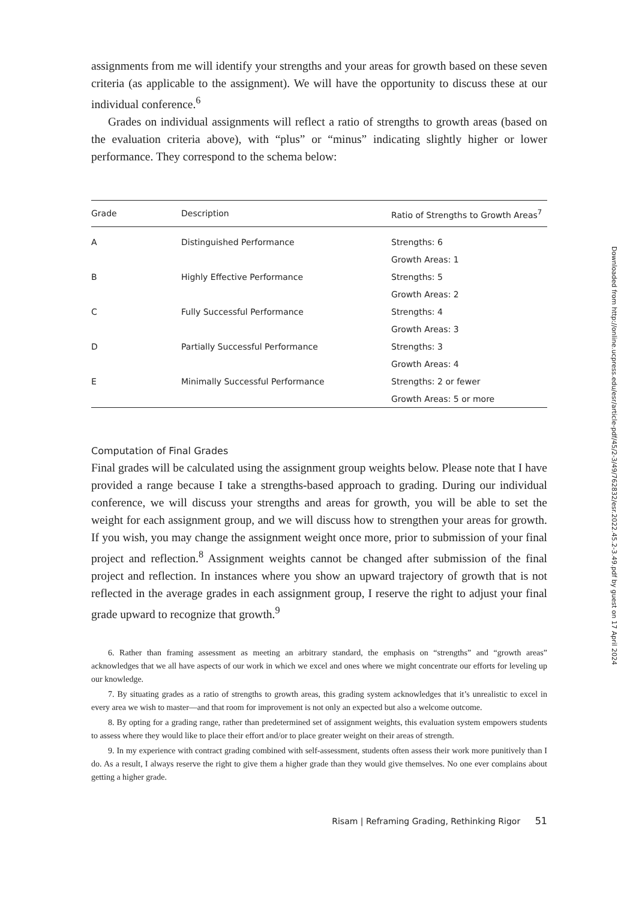assignments from me will identify your strengths and your areas for growth based on these seven criteria (as applicable to the assignment). We will have the opportunity to discuss these at our individual conference.<sup>6</sup>
Grades on individual assignments will reflect a ratio of strengths to growth areas (based on the evaluation criteria above), with “plus” or “minus” indicating slightly higher or lower performance. They correspond to the schema below:
| Grade | Description | Ratio of Strengths to Growth Areas<sup>7</sup> |
| --- | --- | --- |
| A | Distinguished Performance | Strengths: 6 |
| | | Growth Areas: 1 |
| B | Highly Effective Performance | Strengths: 5 |
| | | Growth Areas: 2 |
| C | Fully Successful Performance | Strengths: 4 |
| | | Growth Areas: 3 |
| D | Partially Successful Performance | Strengths: 3 |
| | | Growth Areas: 4 |
| E | Minimally Successful Performance | Strengths: 2 or fewer |
| | | Growth Areas: 5 or more |
Computation of Final Grades
Final grades will be calculated using the assignment group weights below. Please note that I have provided a range because I take a strengths-based approach to grading. During our individual conference, we will discuss your strengths and areas for growth, you will be able to set the weight for each assignment group, and we will discuss how to strengthen your areas for growth. If you wish, you may change the assignment weight once more, prior to submission of your final project and reflection.<sup>8</sup> Assignment weights cannot be changed after submission of the final project and reflection. In instances where you show an upward trajectory of growth that is not reflected in the average grades in each assignment group, I reserve the right to adjust your final grade upward to recognize that growth.<sup>9</sup>
6. Rather than framing assessment as meeting an arbitrary standard, the emphasis on “strengths” and “growth areas” acknowledges that we all have aspects of our work in which we excel and ones where we might concentrate our efforts for leveling up our knowledge.
7. By situating grades as a ratio of strengths to growth areas, this grading system acknowledges that it’s unrealistic to excel in every area we wish to master—and that room for improvement is not only an expected but also a welcome outcome.
8. By opting for a grading range, rather than predetermined set of assignment weights, this evaluation system empowers students to assess where they would like to place their effort and/or to place greater weight on their areas of strength.
9. In my experience with contract grading combined with self-assessment, students often assess their work more punitively than I do. As a result, I always reserve the right to give them a higher grade than they would give themselves. No one ever complains about getting a higher grade.
Risam | Reframing Grading, Rethinking Rigor 51
Downloaded from http://online.ucpress.edu/esr/article-pdf/45/2-3/49/762832/esr.2022.45.2-3.49.pdf by guest on 17 April 2024